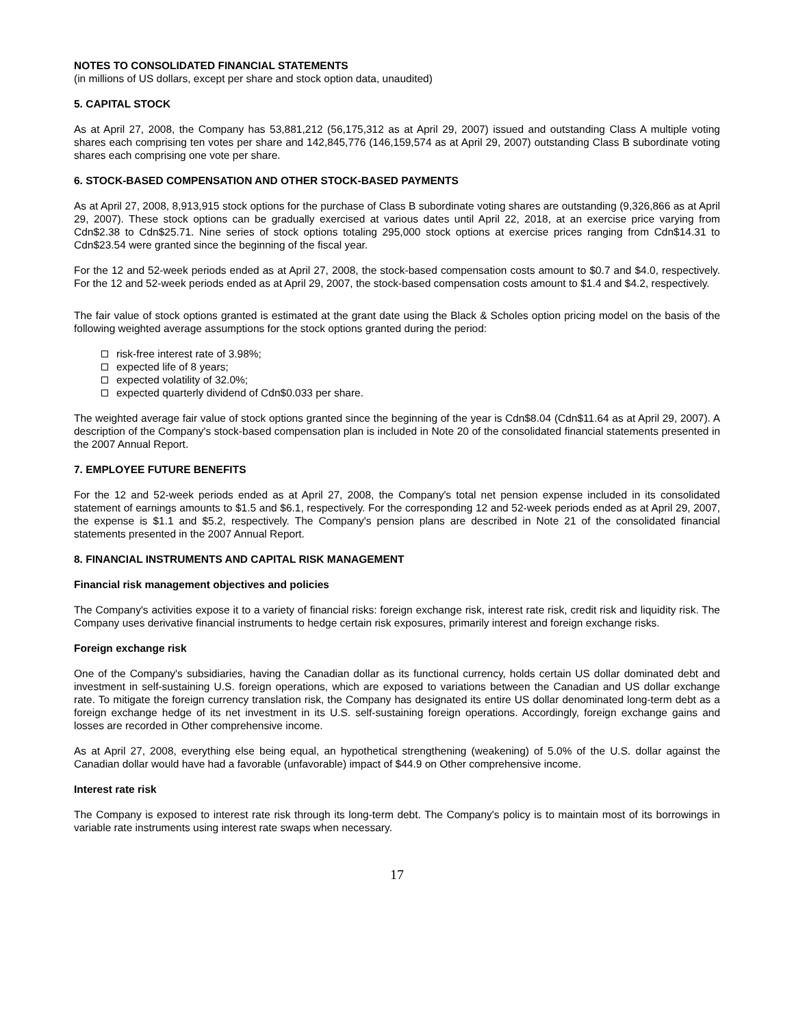NOTES TO CONSOLIDATED FINANCIAL STATEMENTS
(in millions of US dollars, except per share and stock option data, unaudited)
5. CAPITAL STOCK
As at April 27, 2008, the Company has 53,881,212 (56,175,312 as at April 29, 2007) issued and outstanding Class A multiple voting shares each comprising ten votes per share and 142,845,776 (146,159,574 as at April 29, 2007) outstanding Class B subordinate voting shares each comprising one vote per share.
6. STOCK-BASED COMPENSATION AND OTHER STOCK-BASED PAYMENTS
As at April 27, 2008, 8,913,915 stock options for the purchase of Class B subordinate voting shares are outstanding (9,326,866 as at April 29, 2007). These stock options can be gradually exercised at various dates until April 22, 2018, at an exercise price varying from Cdn$2.38 to Cdn$25.71. Nine series of stock options totaling 295,000 stock options at exercise prices ranging from Cdn$14.31 to Cdn$23.54 were granted since the beginning of the fiscal year.
For the 12 and 52-week periods ended as at April 27, 2008, the stock-based compensation costs amount to $0.7 and $4.0, respectively. For the 12 and 52-week periods ended as at April 29, 2007, the stock-based compensation costs amount to $1.4 and $4.2, respectively.
The fair value of stock options granted is estimated at the grant date using the Black & Scholes option pricing model on the basis of the following weighted average assumptions for the stock options granted during the period:
risk-free interest rate of 3.98%;
expected life of 8 years;
expected volatility of 32.0%;
expected quarterly dividend of Cdn$0.033 per share.
The weighted average fair value of stock options granted since the beginning of the year is Cdn$8.04 (Cdn$11.64 as at April 29, 2007). A description of the Company's stock-based compensation plan is included in Note 20 of the consolidated financial statements presented in the 2007 Annual Report.
7. EMPLOYEE FUTURE BENEFITS
For the 12 and 52-week periods ended as at April 27, 2008, the Company's total net pension expense included in its consolidated statement of earnings amounts to $1.5 and $6.1, respectively. For the corresponding 12 and 52-week periods ended as at April 29, 2007, the expense is $1.1 and $5.2, respectively. The Company's pension plans are described in Note 21 of the consolidated financial statements presented in the 2007 Annual Report.
8. FINANCIAL INSTRUMENTS AND CAPITAL RISK MANAGEMENT
Financial risk management objectives and policies
The Company's activities expose it to a variety of financial risks: foreign exchange risk, interest rate risk, credit risk and liquidity risk. The Company uses derivative financial instruments to hedge certain risk exposures, primarily interest and foreign exchange risks.
Foreign exchange risk
One of the Company's subsidiaries, having the Canadian dollar as its functional currency, holds certain US dollar dominated debt and investment in self-sustaining U.S. foreign operations, which are exposed to variations between the Canadian and US dollar exchange rate. To mitigate the foreign currency translation risk, the Company has designated its entire US dollar denominated long-term debt as a foreign exchange hedge of its net investment in its U.S. self-sustaining foreign operations. Accordingly, foreign exchange gains and losses are recorded in Other comprehensive income.
As at April 27, 2008, everything else being equal, an hypothetical strengthening (weakening) of 5.0% of the U.S. dollar against the Canadian dollar would have had a favorable (unfavorable) impact of $44.9 on Other comprehensive income.
Interest rate risk
The Company is exposed to interest rate risk through its long-term debt. The Company's policy is to maintain most of its borrowings in variable rate instruments using interest rate swaps when necessary.
17